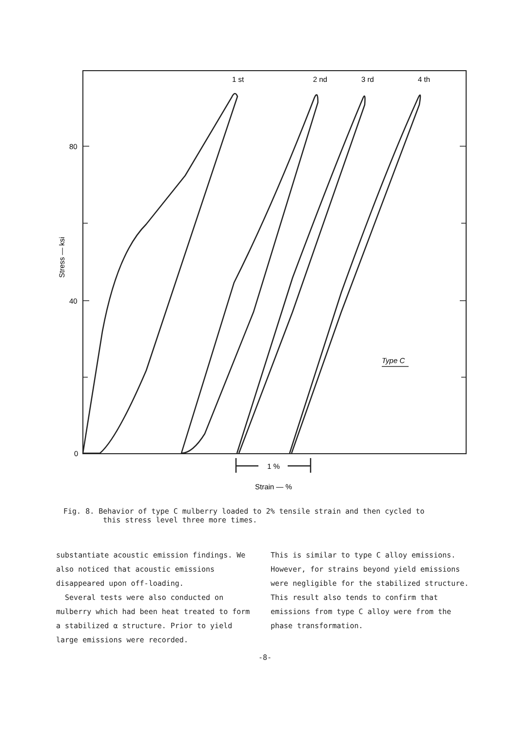1 st
2 nd
3 rd
4 th
80
40
0
1 %
Strain — %
Type C
Stress — ksi
Fig. 8. Behavior of type C mulberry loaded to 2% tensile strain and then cycled to
this stress level three more times.
substantiate acoustic emission findings. We also noticed that acoustic emissions disappeared upon off-loading.
Several tests were also conducted on mulberry which had been heat treated to form a stabilized α structure. Prior to yield large emissions were recorded.
This is similar to type C alloy emissions. However, for strains beyond yield emissions were negligible for the stabilized structure. This result also tends to confirm that emissions from type C alloy were from the phase transformation.
-8-